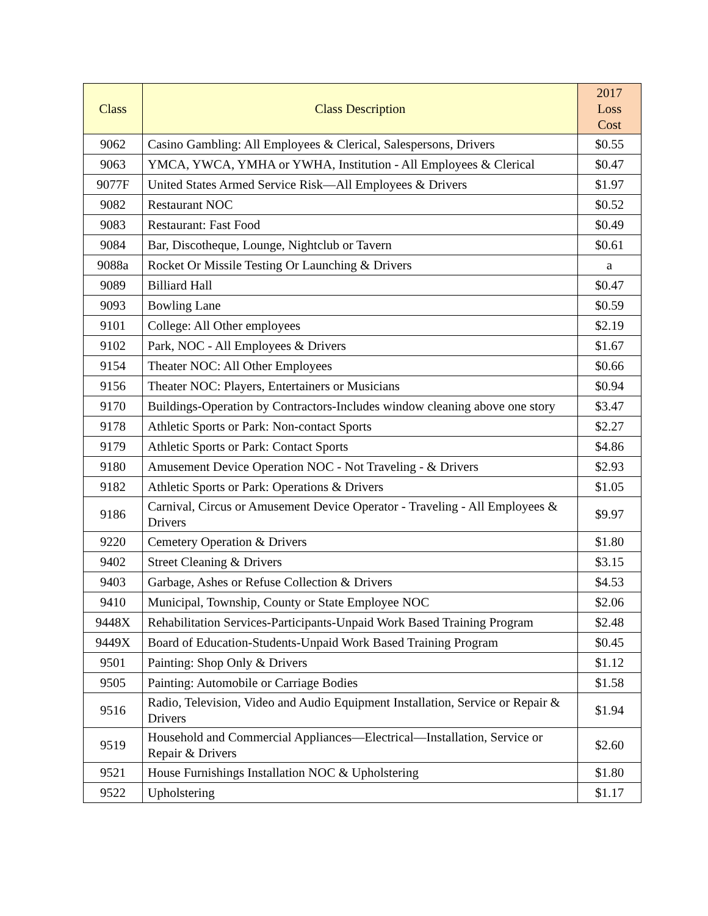| Class | Class Description | 2017 Loss Cost |
| --- | --- | --- |
| 9062 | Casino Gambling: All Employees & Clerical, Salespersons, Drivers | $0.55 |
| 9063 | YMCA, YWCA, YMHA or YWHA, Institution - All Employees & Clerical | $0.47 |
| 9077F | United States Armed Service Risk—All Employees & Drivers | $1.97 |
| 9082 | Restaurant NOC | $0.52 |
| 9083 | Restaurant: Fast Food | $0.49 |
| 9084 | Bar, Discotheque, Lounge, Nightclub or Tavern | $0.61 |
| 9088a | Rocket Or Missile Testing Or Launching & Drivers | a |
| 9089 | Billiard Hall | $0.47 |
| 9093 | Bowling Lane | $0.59 |
| 9101 | College: All Other employees | $2.19 |
| 9102 | Park, NOC - All Employees & Drivers | $1.67 |
| 9154 | Theater NOC: All Other Employees | $0.66 |
| 9156 | Theater NOC: Players, Entertainers or Musicians | $0.94 |
| 9170 | Buildings-Operation by Contractors-Includes window cleaning above one story | $3.47 |
| 9178 | Athletic Sports or Park: Non-contact Sports | $2.27 |
| 9179 | Athletic Sports or Park: Contact Sports | $4.86 |
| 9180 | Amusement Device Operation NOC - Not Traveling - & Drivers | $2.93 |
| 9182 | Athletic Sports or Park: Operations & Drivers | $1.05 |
| 9186 | Carnival, Circus or Amusement Device Operator - Traveling - All Employees & Drivers | $9.97 |
| 9220 | Cemetery Operation & Drivers | $1.80 |
| 9402 | Street Cleaning & Drivers | $3.15 |
| 9403 | Garbage, Ashes or Refuse Collection & Drivers | $4.53 |
| 9410 | Municipal, Township, County or State Employee NOC | $2.06 |
| 9448X | Rehabilitation Services-Participants-Unpaid Work Based Training Program | $2.48 |
| 9449X | Board of Education-Students-Unpaid Work Based Training Program | $0.45 |
| 9501 | Painting: Shop Only & Drivers | $1.12 |
| 9505 | Painting: Automobile or Carriage Bodies | $1.58 |
| 9516 | Radio, Television, Video and Audio Equipment Installation, Service or Repair & Drivers | $1.94 |
| 9519 | Household and Commercial Appliances—Electrical—Installation, Service or Repair & Drivers | $2.60 |
| 9521 | House Furnishings Installation NOC & Upholstering | $1.80 |
| 9522 | Upholstering | $1.17 |